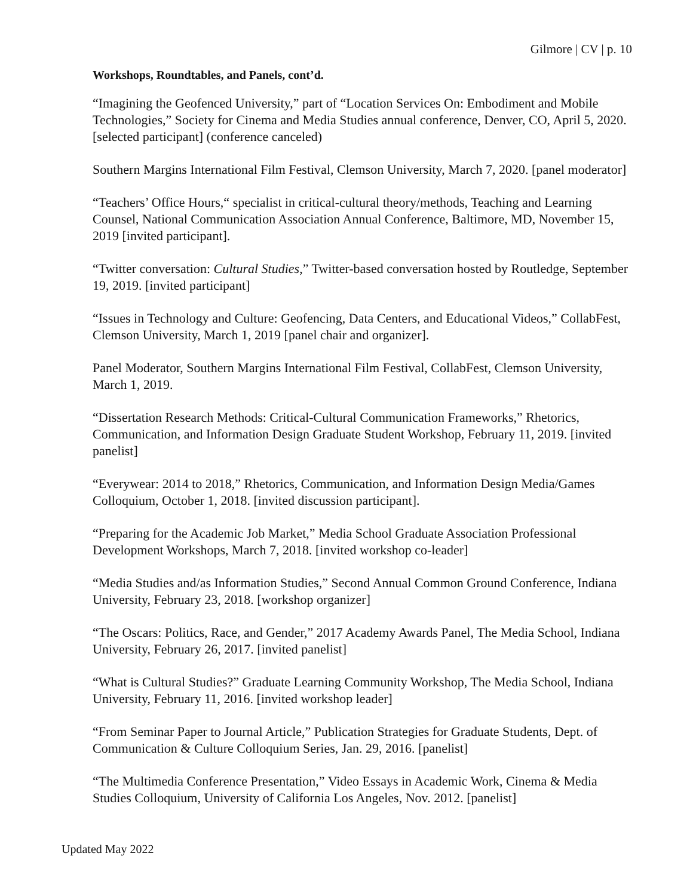Gilmore | CV | p. 10
Workshops, Roundtables, and Panels, cont’d.
“Imagining the Geofenced University,” part of “Location Services On: Embodiment and Mobile Technologies,” Society for Cinema and Media Studies annual conference, Denver, CO, April 5, 2020. [selected participant] (conference canceled)
Southern Margins International Film Festival, Clemson University, March 7, 2020. [panel moderator]
“Teachers’ Office Hours,“ specialist in critical-cultural theory/methods, Teaching and Learning Counsel, National Communication Association Annual Conference, Baltimore, MD, November 15, 2019 [invited participant].
“Twitter conversation: Cultural Studies,” Twitter-based conversation hosted by Routledge, September 19, 2019. [invited participant]
“Issues in Technology and Culture: Geofencing, Data Centers, and Educational Videos,” CollabFest, Clemson University, March 1, 2019 [panel chair and organizer].
Panel Moderator, Southern Margins International Film Festival, CollabFest, Clemson University, March 1, 2019.
“Dissertation Research Methods: Critical-Cultural Communication Frameworks,” Rhetorics, Communication, and Information Design Graduate Student Workshop, February 11, 2019. [invited panelist]
“Everywear: 2014 to 2018,” Rhetorics, Communication, and Information Design Media/Games Colloquium, October 1, 2018. [invited discussion participant].
“Preparing for the Academic Job Market,” Media School Graduate Association Professional Development Workshops, March 7, 2018. [invited workshop co-leader]
“Media Studies and/as Information Studies,” Second Annual Common Ground Conference, Indiana University, February 23, 2018. [workshop organizer]
“The Oscars: Politics, Race, and Gender,” 2017 Academy Awards Panel, The Media School, Indiana University, February 26, 2017. [invited panelist]
“What is Cultural Studies?” Graduate Learning Community Workshop, The Media School, Indiana University, February 11, 2016. [invited workshop leader]
“From Seminar Paper to Journal Article,” Publication Strategies for Graduate Students, Dept. of Communication & Culture Colloquium Series, Jan. 29, 2016. [panelist]
“The Multimedia Conference Presentation,” Video Essays in Academic Work, Cinema & Media Studies Colloquium, University of California Los Angeles, Nov. 2012. [panelist]
Updated May 2022